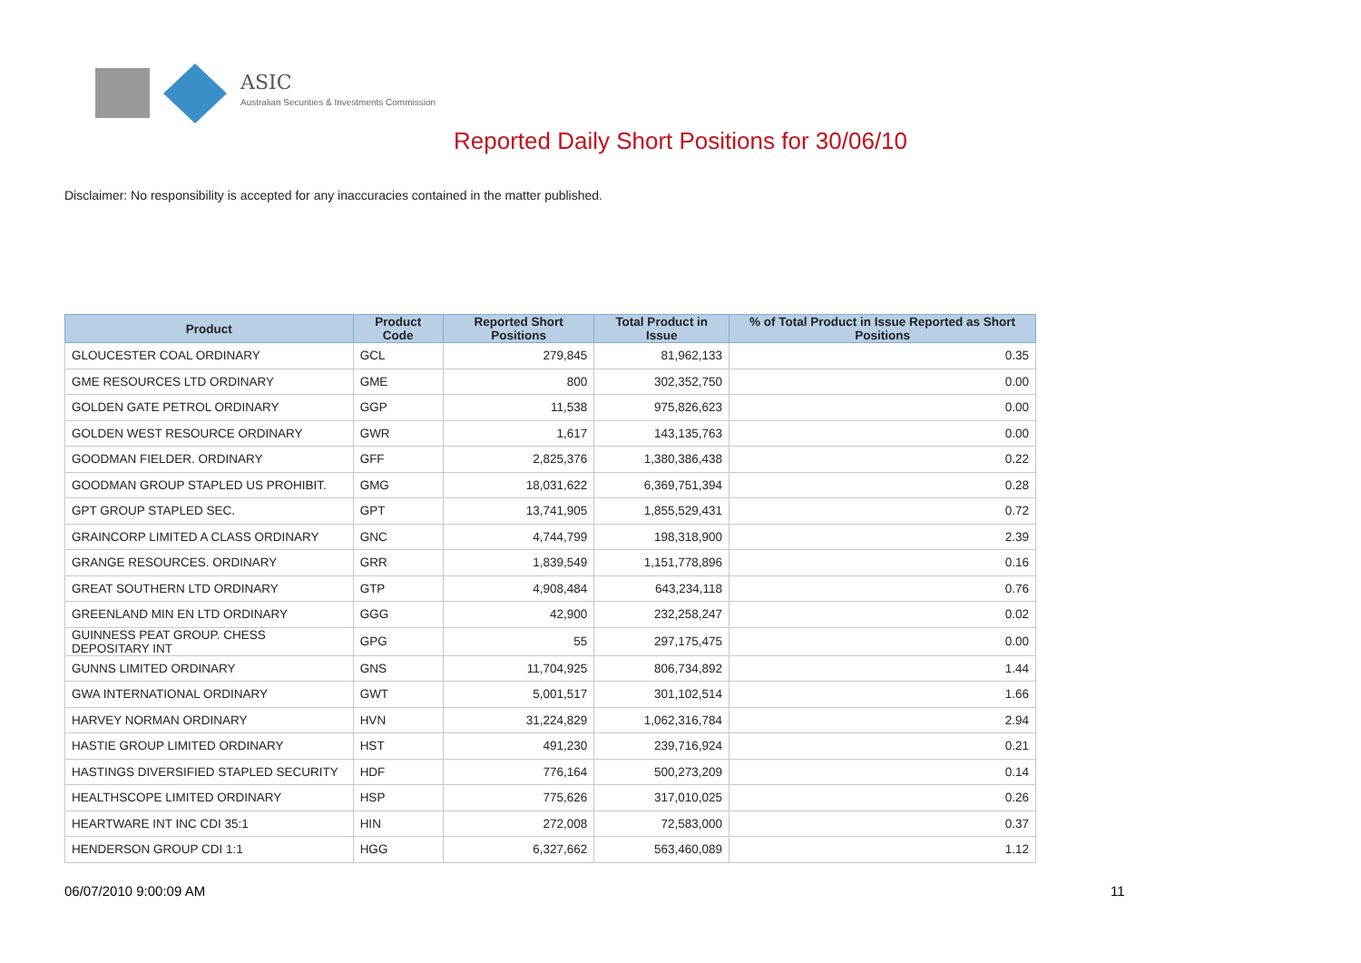ASIC
Australian Securities & Investments Commission
Reported Daily Short Positions for 30/06/10
Disclaimer: No responsibility is accepted for any inaccuracies contained in the matter published.
| Product | Product Code | Reported Short Positions | Total Product in Issue | % of Total Product in Issue Reported as Short Positions |
| --- | --- | --- | --- | --- |
| GLOUCESTER COAL ORDINARY | GCL | 279,845 | 81,962,133 | 0.35 |
| GME RESOURCES LTD ORDINARY | GME | 800 | 302,352,750 | 0.00 |
| GOLDEN GATE PETROL ORDINARY | GGP | 11,538 | 975,826,623 | 0.00 |
| GOLDEN WEST RESOURCE ORDINARY | GWR | 1,617 | 143,135,763 | 0.00 |
| GOODMAN FIELDER. ORDINARY | GFF | 2,825,376 | 1,380,386,438 | 0.22 |
| GOODMAN GROUP STAPLED US PROHIBIT. | GMG | 18,031,622 | 6,369,751,394 | 0.28 |
| GPT GROUP STAPLED SEC. | GPT | 13,741,905 | 1,855,529,431 | 0.72 |
| GRAINCORP LIMITED A CLASS ORDINARY | GNC | 4,744,799 | 198,318,900 | 2.39 |
| GRANGE RESOURCES. ORDINARY | GRR | 1,839,549 | 1,151,778,896 | 0.16 |
| GREAT SOUTHERN LTD ORDINARY | GTP | 4,908,484 | 643,234,118 | 0.76 |
| GREENLAND MIN EN LTD ORDINARY | GGG | 42,900 | 232,258,247 | 0.02 |
| GUINNESS PEAT GROUP. CHESS DEPOSITARY INT | GPG | 55 | 297,175,475 | 0.00 |
| GUNNS LIMITED ORDINARY | GNS | 11,704,925 | 806,734,892 | 1.44 |
| GWA INTERNATIONAL ORDINARY | GWT | 5,001,517 | 301,102,514 | 1.66 |
| HARVEY NORMAN ORDINARY | HVN | 31,224,829 | 1,062,316,784 | 2.94 |
| HASTIE GROUP LIMITED ORDINARY | HST | 491,230 | 239,716,924 | 0.21 |
| HASTINGS DIVERSIFIED STAPLED SECURITY | HDF | 776,164 | 500,273,209 | 0.14 |
| HEALTHSCOPE LIMITED ORDINARY | HSP | 775,626 | 317,010,025 | 0.26 |
| HEARTWARE INT INC CDI 35:1 | HIN | 272,008 | 72,583,000 | 0.37 |
| HENDERSON GROUP CDI 1:1 | HGG | 6,327,662 | 563,460,089 | 1.12 |
06/07/2010 9:00:09 AM 11